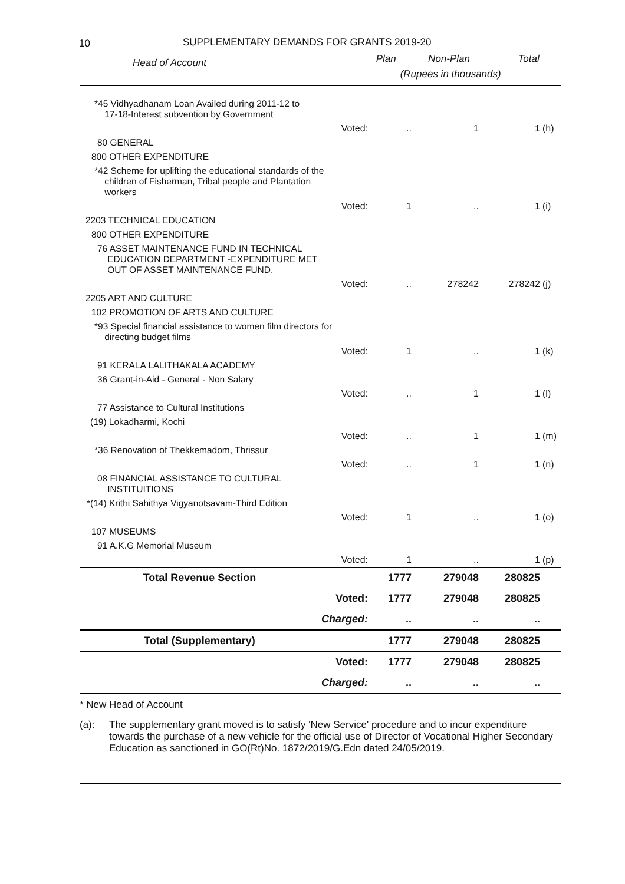10 SUPPLEMENTARY DEMANDS FOR GRANTS 2019-20
| Head of Account | | Plan | Non-Plan | Total | |
| --- | --- | --- | --- | --- | --- |
| | | (Rupees in thousands) | | | |
| *45 Vidhyadhanam Loan Availed during 2011-12 to 17-18-Interest subvention by Government | | | | | |
| | Voted: | .. | 1 | 1 | (h) |
| 80 GENERAL | | | | | |
| 800 OTHER EXPENDITURE | | | | | |
| *42 Scheme for uplifting the educational standards of the children of Fisherman, Tribal people and Plantation workers | | | | | |
| | Voted: | 1 | .. | 1 | (i) |
| 2203 TECHNICAL EDUCATION | | | | | |
| 800 OTHER EXPENDITURE | | | | | |
| 76 ASSET MAINTENANCE FUND IN TECHNICAL EDUCATION DEPARTMENT -EXPENDITURE MET OUT OF ASSET MAINTENANCE FUND. | | | | | |
| | Voted: | .. | 278242 | 278242 | (j) |
| 2205 ART AND CULTURE | | | | | |
| 102 PROMOTION OF ARTS AND CULTURE | | | | | |
| *93 Special financial assistance to women film directors for directing budget films | | | | | |
| | Voted: | 1 | .. | 1 | (k) |
| 91 KERALA LALITHAKALA ACADEMY | | | | | |
| 36 Grant-in-Aid - General - Non Salary | | | | | |
| | Voted: | .. | 1 | 1 | (l) |
| 77 Assistance to Cultural Institutions | | | | | |
| (19) Lokadharmi, Kochi | | | | | |
| | Voted: | .. | 1 | 1 | (m) |
| *36 Renovation of Thekkemadom, Thrissur | | | | | |
| | Voted: | .. | 1 | 1 | (n) |
| 08 FINANCIAL ASSISTANCE TO CULTURAL INSTITUITIONS | | | | | |
| *(14) Krithi Sahithya Vigyanotsavam-Third Edition | | | | | |
| | Voted: | 1 | .. | 1 | (o) |
| 107 MUSEUMS | | | | | |
| 91 A.K.G Memorial Museum | | | | | |
| | Voted: | 1 | .. | 1 | (p) |
| Total Revenue Section | | 1777 | 279048 | 280825 | |
| | Voted: | 1777 | 279048 | 280825 | |
| | Charged: | .. | .. | .. | |
| Total (Supplementary) | | 1777 | 279048 | 280825 | |
| | Voted: | 1777 | 279048 | 280825 | |
| | Charged: | .. | .. | .. | |
* New Head of Account
(a): The supplementary grant moved is to satisfy 'New Service' procedure and to incur expenditure towards the purchase of a new vehicle for the official use of Director of Vocational Higher Secondary Education as sanctioned in GO(Rt)No. 1872/2019/G.Edn dated 24/05/2019.